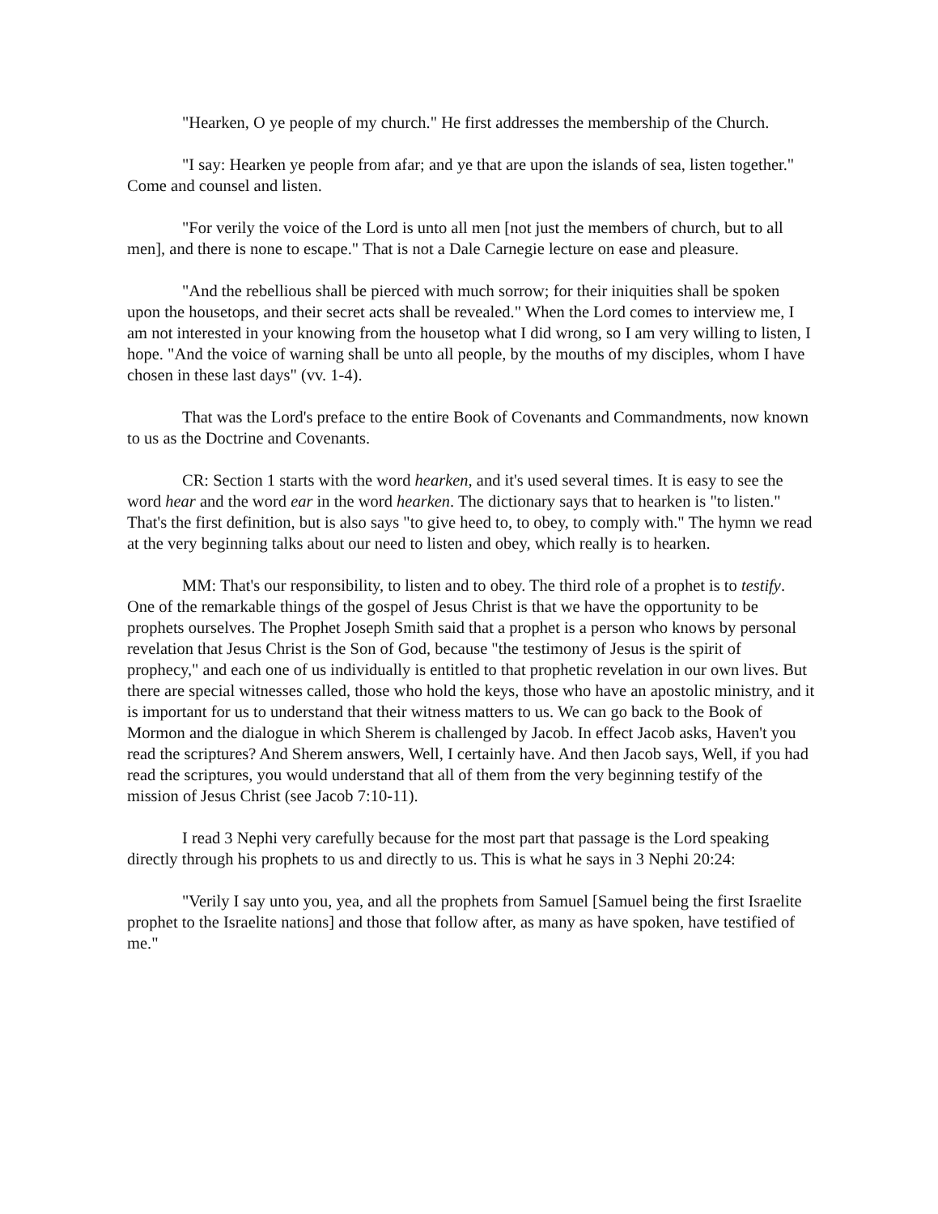"Hearken, O ye people of my church." He first addresses the membership of the Church.
"I say: Hearken ye people from afar; and ye that are upon the islands of sea, listen together." Come and counsel and listen.
"For verily the voice of the Lord is unto all men [not just the members of church, but to all men], and there is none to escape." That is not a Dale Carnegie lecture on ease and pleasure.
"And the rebellious shall be pierced with much sorrow; for their iniquities shall be spoken upon the housetops, and their secret acts shall be revealed." When the Lord comes to interview me, I am not interested in your knowing from the housetop what I did wrong, so I am very willing to listen, I hope. "And the voice of warning shall be unto all people, by the mouths of my disciples, whom I have chosen in these last days" (vv. 1-4).
That was the Lord's preface to the entire Book of Covenants and Commandments, now known to us as the Doctrine and Covenants.
CR: Section 1 starts with the word hearken, and it's used several times. It is easy to see the word hear and the word ear in the word hearken. The dictionary says that to hearken is "to listen." That's the first definition, but is also says "to give heed to, to obey, to comply with." The hymn we read at the very beginning talks about our need to listen and obey, which really is to hearken.
MM: That's our responsibility, to listen and to obey. The third role of a prophet is to testify. One of the remarkable things of the gospel of Jesus Christ is that we have the opportunity to be prophets ourselves. The Prophet Joseph Smith said that a prophet is a person who knows by personal revelation that Jesus Christ is the Son of God, because "the testimony of Jesus is the spirit of prophecy," and each one of us individually is entitled to that prophetic revelation in our own lives. But there are special witnesses called, those who hold the keys, those who have an apostolic ministry, and it is important for us to understand that their witness matters to us. We can go back to the Book of Mormon and the dialogue in which Sherem is challenged by Jacob. In effect Jacob asks, Haven't you read the scriptures? And Sherem answers, Well, I certainly have. And then Jacob says, Well, if you had read the scriptures, you would understand that all of them from the very beginning testify of the mission of Jesus Christ (see Jacob 7:10-11).
I read 3 Nephi very carefully because for the most part that passage is the Lord speaking directly through his prophets to us and directly to us. This is what he says in 3 Nephi 20:24:
"Verily I say unto you, yea, and all the prophets from Samuel [Samuel being the first Israelite prophet to the Israelite nations] and those that follow after, as many as have spoken, have testified of me."